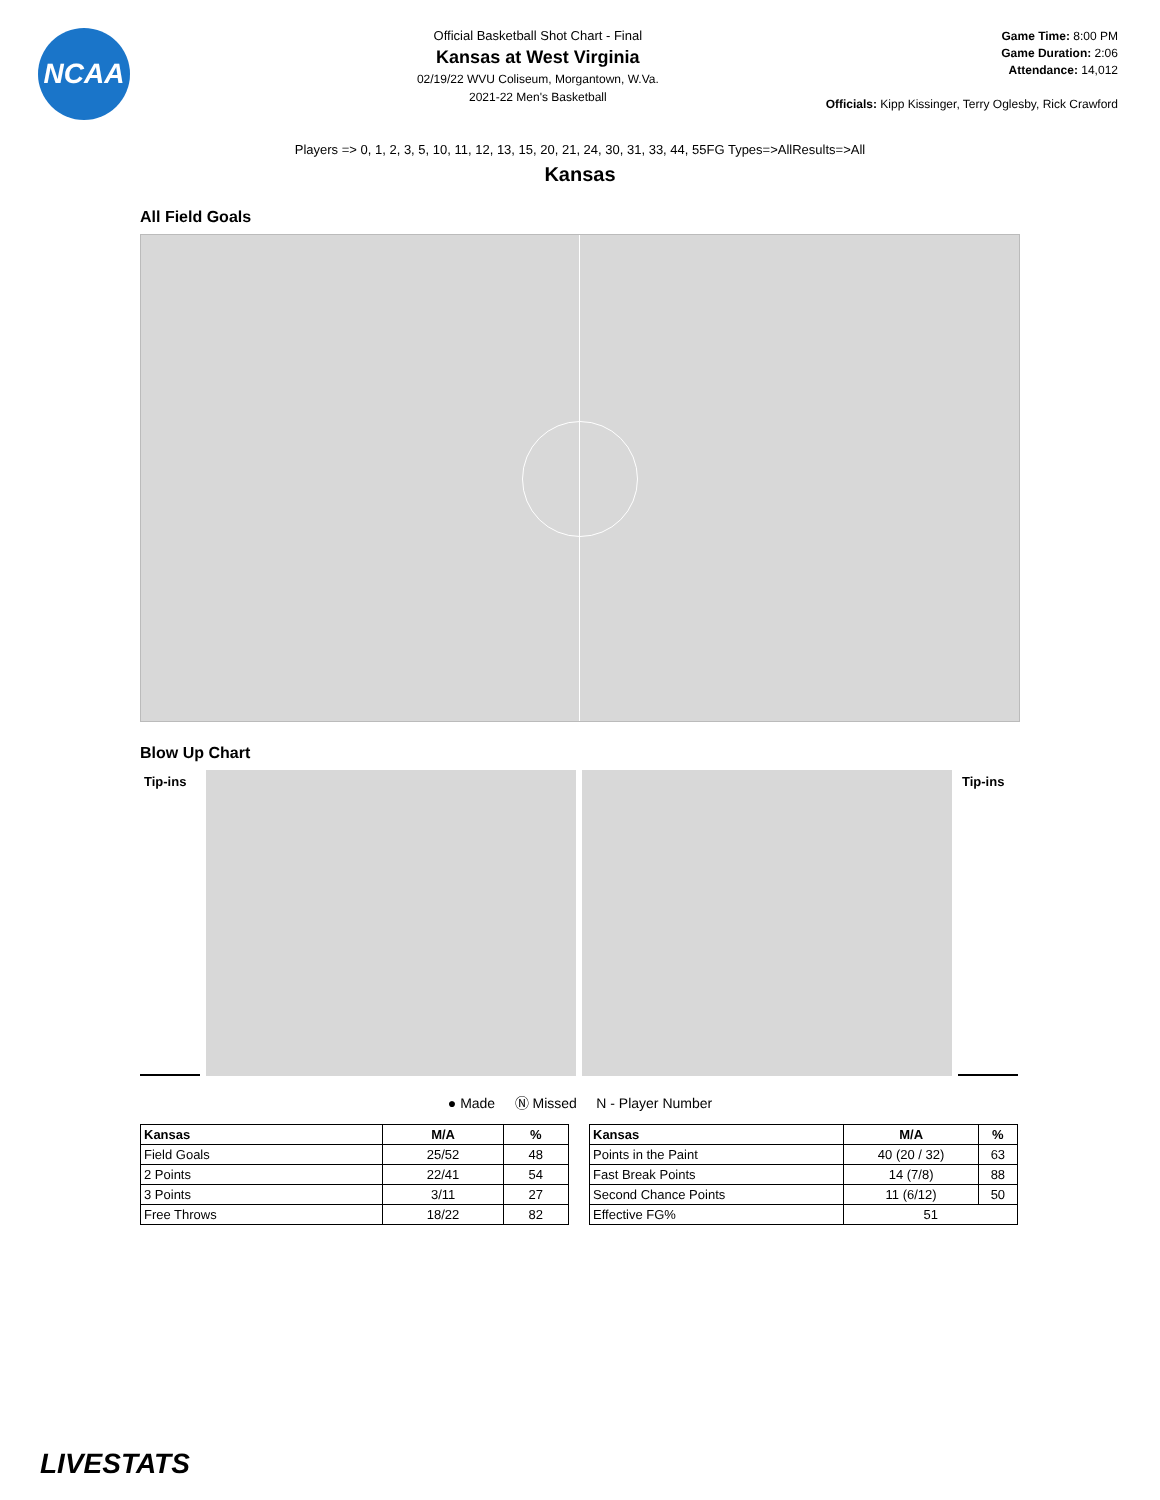NCAA
Official Basketball Shot Chart - Final
Kansas at West Virginia
02/19/22 WVU Coliseum, Morgantown, W.Va.
2021-22 Men's Basketball
Game Time: 8:00 PM
Game Duration: 2:06
Attendance: 14,012
Officials: Kipp Kissinger, Terry Oglesby, Rick Crawford
Players => 0, 1, 2, 3, 5, 10, 11, 12, 13, 15, 20, 21, 24, 30, 31, 33, 44, 55FG Types=>AllResults=>All
Kansas
All Field Goals
Blow Up Chart
Tip-ins Tip-ins
● Made Ⓝ Missed N - Player Number
| Kansas | M/A | % |
| --- | --- | --- |
| Field Goals | 25/52 | 48 |
| 2 Points | 22/41 | 54 |
| 3 Points | 3/11 | 27 |
| Free Throws | 18/22 | 82 |
| Kansas | M/A | % |
| --- | --- | --- |
| Points in the Paint | 40 (20 / 32) | 63 |
| Fast Break Points | 14 (7/8) | 88 |
| Second Chance Points | 11 (6/12) | 50 |
| Effective FG% | 51 | |
LIVESTATS